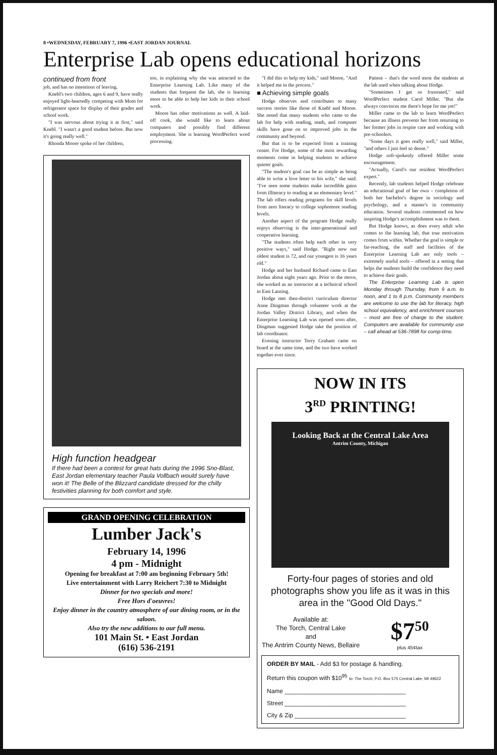8 •WEDNESDAY, FEBRUARY 7, 1996 •EAST JORDAN JOURNAL
Enterprise Lab opens educational horizons
continued from front
job, and has no intentions of leaving.
Knebl's two children, ages 6 and 9, have really enjoyed light-heartedly competing with Mom for refrigerator space for display of their grades and school work.
"I was nervous about trying it at first," said Knebl. "I wasn't a good student before. But now it's going really well."
Rhonda Moore spoke of her children,
too, in explaining why she was attracted to the Enterprise Learning Lab. Like many of the students that frequent the lab, she is learning more to be able to help her kids in their school work.
Moore has other motivations as well. A laid-off cook, she would like to learn about computers and possibly find different employment. She is learning WordPerfect word processing.
High function headgear
If there had been a contest for great hats during the 1996 Sno-Blast, East Jordan elementary teacher Paula Vollbach would surely have won it! The Belle of the Blizzard candidate dressed for the chilly festivities planning for both comfort and style.
GRAND OPENING CELEBRATION
Lumber Jack's
February 14, 1996
4 pm - Midnight
Opening for breakfast at 7:00 am beginning February 5th!
Live entertainment with Larry Reichert 7:30 to Midnight
Dinner for two specials and more!
Free Hors d'oeuvres!
Enjoy dinner in the country atmosphere of our dining room, or in the saloon.
Also try the new additions to our full menu.
101 Main St. • East Jordan
(616) 536-2191
"I did this to help my kids," said Moore, "And it helped me in the process."
■ Achieving simple goals
Hodge observes and contributes to many success stories like those of Knebl and Moore. She noted that many students who came to the lab for help with reading, math, and computer skills have gone on to improved jobs in the community and beyond.
But that is to be expected from a training center. For Hodge, some of the most rewarding moments come in helping students to achieve quieter goals.
"The student's goal can be as simple as being able to write a love letter to his wife," she said. "I've seen some students make incredible gains from illiteracy to reading at an elementary level." The lab offers reading programs for skill levels from zero literacy to college sophomore reading levels.
Another aspect of the program Hodge really enjoys observing is the inter-generational and cooperative learning.
"The students often help each other in very positive ways," said Hodge. "Right now our oldest student is 72, and our youngest is 16 years old."
Hodge and her husband Richard came to East Jordan about eight years ago. Prior to the move, she worked as an instructor at a technical school in East Lansing.
Hodge met then-district curriculum director Anne Dingman through volunteer work at the Jordan Valley District Library, and when the Enterprise Learning Lab was opened soon after, Dingman suggested Hodge take the position of lab coordinator.
Evening instructor Terry Graham came on board at the same time, and the two have worked together ever since.
Patient – that's the word most the students at the lab used when talking about Hodge.
"Sometimes I get so frustrated," said WordPerfect student Carol Miller. "But she always convinces me there's hope for me yet!"
Miller came to the lab to learn WordPerfect because an illness prevents her from returning to her former jobs in respite care and working with pre-schoolers.
"Some days it goes really well," said Miller, "and others I just feel so dense."
Hodge soft-spokenly offered Miller some encouragement.
"Actually, Carol's our resident WordPerfect expert."
Recently, lab students helped Hodge celebrate an educational goal of her own – completion of both her bachelor's degree in sociology and psychology, and a master's in community education. Several students commented on how inspiring Hodge's accomplishment was to them.
But Hodge knows, as does every adult who comes to the learning lab, that true motivation comes from within. Whether the goal is simple or far-reaching, the staff and facilities of the Enterprise Learning Lab are only tools – extremely useful tools – offered in a setting that helps the students build the confidence they need to achieve their goals.
The Enterprise Learning Lab is open Monday through Thursday, from 9 a.m. to noon, and 1 to 8 p.m. Community members are welcome to use the lab for literacy, high school equivalency, and enrichment courses – most are free of charge to the student. Computers are available for community use – call ahead at 536-7898 for comp-time.
NOW IN ITS
3<sup>RD</sup> PRINTING!
Looking Back at the Central Lake Area
Antrim County, Michigan
Forty-four pages of stories and old photographs show you life as it was in this area in the "Good Old Days."
Available at:
The Torch, Central Lake
and
The Antrim County News, Bellaire
$7<sup>50</sup>
plus 45¢tax
ORDER BY MAIL - Add $3 for postage & handling.
Return this coupon with $10<sup>95</sup> to: The Torch, P.O. Box 575 Central Lake, MI 49622
Name ____________________________________
Street ____________________________________
City & Zip _________________________________